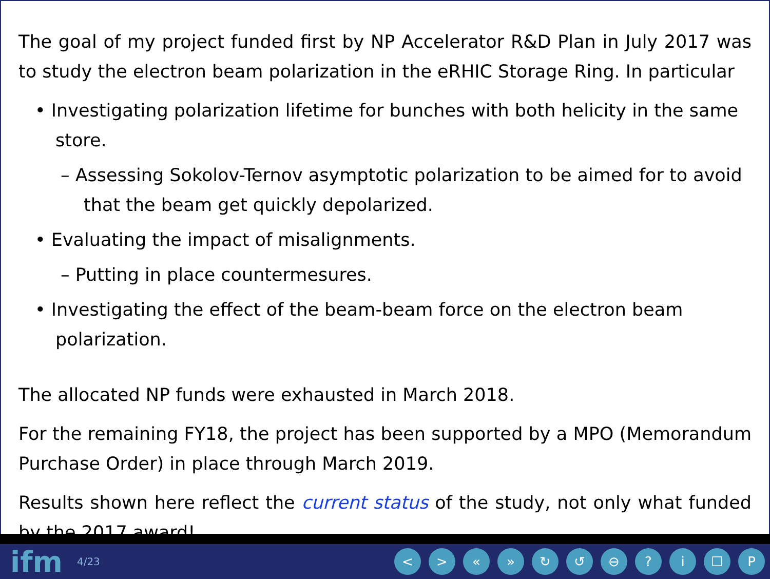The goal of my project funded first by NP Accelerator R&D Plan in July 2017 was to study the electron beam polarization in the eRHIC Storage Ring. In particular
• Investigating polarization lifetime for bunches with both helicity in the same store.
– Assessing Sokolov-Ternov asymptotic polarization to be aimed for to avoid that the beam get quickly depolarized.
• Evaluating the impact of misalignments.
– Putting in place countermesures.
• Investigating the effect of the beam-beam force on the electron beam polarization.
The allocated NP funds were exhausted in March 2018.
For the remaining FY18, the project has been supported by a MPO (Memorandum Purchase Order) in place through March 2019.
Results shown here reflect the current status of the study, not only what funded by the 2017 award!
ifm 4/23 < > « » ↻ ↺ ⊖? i ☐ P